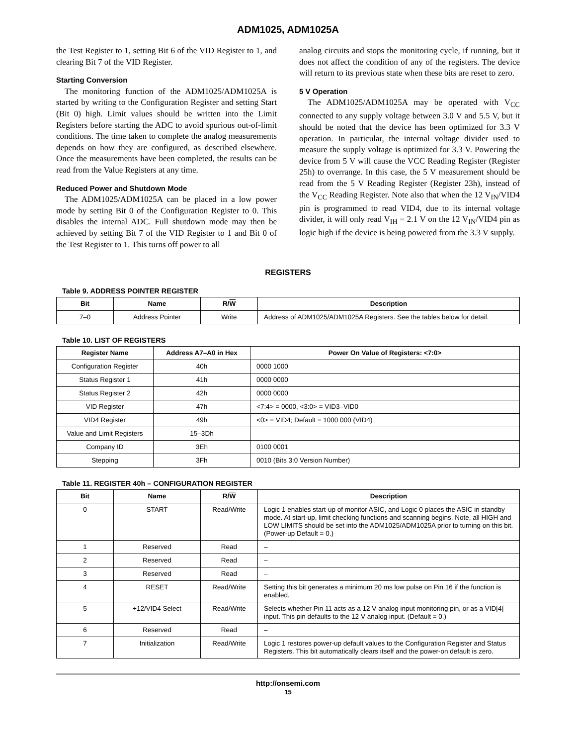ADM1025, ADM1025A
the Test Register to 1, setting Bit 6 of the VID Register to 1, and clearing Bit 7 of the VID Register.
Starting Conversion
The monitoring function of the ADM1025/ADM1025A is started by writing to the Configuration Register and setting Start (Bit 0) high. Limit values should be written into the Limit Registers before starting the ADC to avoid spurious out-of-limit conditions. The time taken to complete the analog measurements depends on how they are configured, as described elsewhere. Once the measurements have been completed, the results can be read from the Value Registers at any time.
Reduced Power and Shutdown Mode
The ADM1025/ADM1025A can be placed in a low power mode by setting Bit 0 of the Configuration Register to 0. This disables the internal ADC. Full shutdown mode may then be achieved by setting Bit 7 of the VID Register to 1 and Bit 0 of the Test Register to 1. This turns off power to all
analog circuits and stops the monitoring cycle, if running, but it does not affect the condition of any of the registers. The device will return to its previous state when these bits are reset to zero.
5 V Operation
The ADM1025/ADM1025A may be operated with V<sub>CC</sub> connected to any supply voltage between 3.0 V and 5.5 V, but it should be noted that the device has been optimized for 3.3 V operation. In particular, the internal voltage divider used to measure the supply voltage is optimized for 3.3 V. Powering the device from 5 V will cause the VCC Reading Register (Register 25h) to overrange. In this case, the 5 V measurement should be read from the 5 V Reading Register (Register 23h), instead of the V<sub>CC</sub> Reading Register. Note also that when the 12 V<sub>IN</sub>/VID4 pin is programmed to read VID4, due to its internal voltage divider, it will only read V<sub>IH</sub> = 2.1 V on the 12 V<sub>IN</sub>/VID4 pin as logic high if the device is being powered from the 3.3 V supply.
REGISTERS
Table 9. ADDRESS POINTER REGISTER
| Bit | Name | R/ W | Description |
| --- | --- | --- | --- |
| 7–0 | Address Pointer | Write | Address of ADM1025/ADM1025A Registers. See the tables below for detail. |
Table 10. LIST OF REGISTERS
| Register Name | Address A7–A0 in Hex | Power On Value of Registers: <7:0> |
| --- | --- | --- |
| Configuration Register | 40h | 0000 1000 |
| Status Register 1 | 41h | 0000 0000 |
| Status Register 2 | 42h | 0000 0000 |
| VID Register | 47h | <7:4> = 0000, <3:0> = VID3–VID0 |
| VID4 Register | 49h | <0> = VID4; Default = 1000 000 (VID4) |
| Value and Limit Registers | 15–3Dh | |
| Company ID | 3Eh | 0100 0001 |
| Stepping | 3Fh | 0010 (Bits 3:0 Version Number) |
Table 11. REGISTER 40h – CONFIGURATION REGISTER
| Bit | Name | R/ W | Description |
| --- | --- | --- | --- |
| 0 | START | Read/Write | Logic 1 enables start-up of monitor ASIC, and Logic 0 places the ASIC in standby mode. At start-up, limit checking functions and scanning begins. Note, all HIGH and LOW LIMITS should be set into the ADM1025/ADM1025A prior to turning on this bit. (Power-up Default = 0.) |
| 1 | Reserved | Read | – |
| 2 | Reserved | Read | – |
| 3 | Reserved | Read | – |
| 4 | RESET | Read/Write | Setting this bit generates a minimum 20 ms low pulse on Pin 16 if the function is enabled. |
| 5 | +12/VID4 Select | Read/Write | Selects whether Pin 11 acts as a 12 V analog input monitoring pin, or as a VID[4] input. This pin defaults to the 12 V analog input. (Default = 0.) |
| 6 | Reserved | Read | – |
| 7 | Initialization | Read/Write | Logic 1 restores power-up default values to the Configuration Register and Status Registers. This bit automatically clears itself and the power-on default is zero. |
http://onsemi.com
15